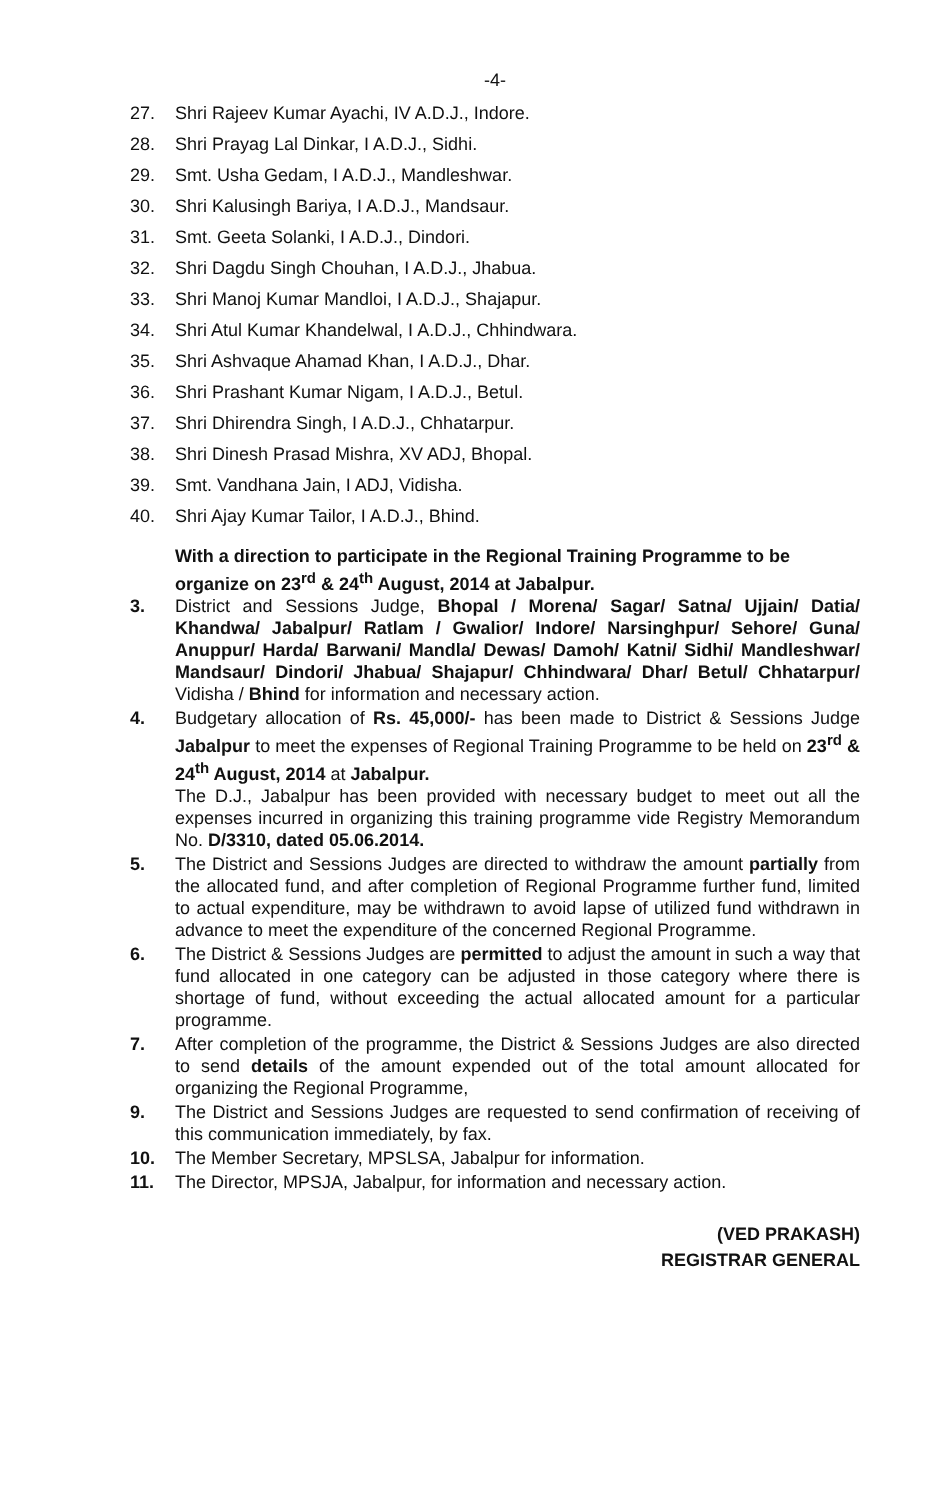-4-
27. Shri Rajeev Kumar Ayachi, IV A.D.J., Indore.
28. Shri Prayag Lal Dinkar, I A.D.J., Sidhi.
29. Smt. Usha Gedam, I A.D.J., Mandleshwar.
30. Shri Kalusingh Bariya, I A.D.J., Mandsaur.
31. Smt. Geeta Solanki, I A.D.J., Dindori.
32. Shri Dagdu Singh Chouhan, I A.D.J., Jhabua.
33. Shri Manoj Kumar Mandloi, I A.D.J., Shajapur.
34. Shri Atul Kumar Khandelwal, I A.D.J., Chhindwara.
35. Shri Ashvaque Ahamad Khan, I A.D.J., Dhar.
36. Shri Prashant Kumar Nigam, I A.D.J., Betul.
37. Shri Dhirendra Singh, I A.D.J., Chhatarpur.
38. Shri Dinesh Prasad Mishra, XV ADJ, Bhopal.
39. Smt. Vandhana Jain, I ADJ, Vidisha.
40. Shri Ajay Kumar Tailor, I A.D.J., Bhind.
With a direction to participate in the Regional Training Programme to be organize on 23<sup>rd</sup> & 24<sup>th</sup> August, 2014 at Jabalpur.
3. District and Sessions Judge, Bhopal / Morena/ Sagar/ Satna/ Ujjain/ Datia/ Khandwa/ Jabalpur/ Ratlam / Gwalior/ Indore/ Narsinghpur/ Sehore/ Guna/ Anuppur/ Harda/ Barwani/ Mandla/ Dewas/ Damoh/ Katni/ Sidhi/ Mandleshwar/ Mandsaur/ Dindori/ Jhabua/ Shajapur/ Chhindwara/ Dhar/ Betul/ Chhatarpur/ Vidisha / Bhind for information and necessary action.
4. Budgetary allocation of Rs. 45,000/- has been made to District & Sessions Judge Jabalpur to meet the expenses of Regional Training Programme to be held on 23<sup>rd</sup> & 24<sup>th</sup> August, 2014 at Jabalpur.
The D.J., Jabalpur has been provided with necessary budget to meet out all the expenses incurred in organizing this training programme vide Registry Memorandum No. D/3310, dated 05.06.2014.
5. The District and Sessions Judges are directed to withdraw the amount partially from the allocated fund, and after completion of Regional Programme further fund, limited to actual expenditure, may be withdrawn to avoid lapse of utilized fund withdrawn in advance to meet the expenditure of the concerned Regional Programme.
6. The District & Sessions Judges are permitted to adjust the amount in such a way that fund allocated in one category can be adjusted in those category where there is shortage of fund, without exceeding the actual allocated amount for a particular programme.
7. After completion of the programme, the District & Sessions Judges are also directed to send details of the amount expended out of the total amount allocated for organizing the Regional Programme,
9. The District and Sessions Judges are requested to send confirmation of receiving of this communication immediately, by fax.
10. The Member Secretary, MPSLSA, Jabalpur for information.
11. The Director, MPSJA, Jabalpur, for information and necessary action.
(VED PRAKASH)
REGISTRAR GENERAL